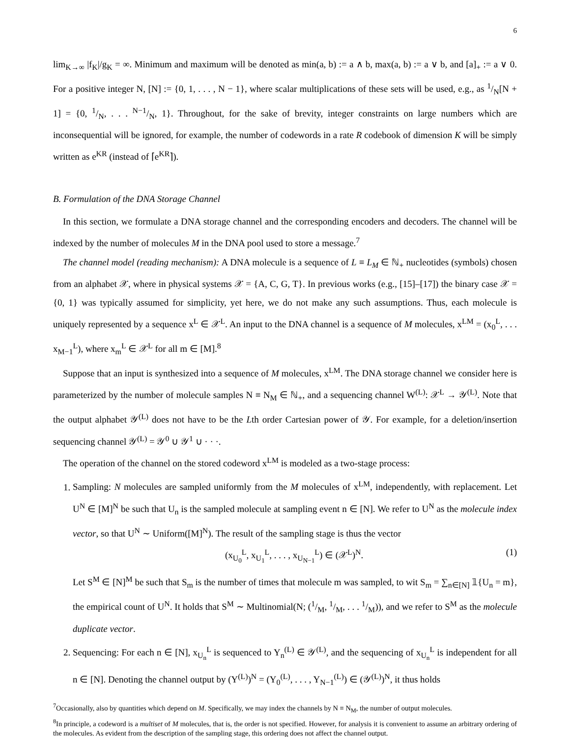6
lim<sub>K→∞</sub> |f<sub>K</sub>|/g<sub>K</sub> = ∞. Minimum and maximum will be denoted as min(a, b) := a ∧ b, max(a, b) := a ∨ b, and [a]<sub>+</sub> := a ∨ 0. For a positive integer N, [N] := {0, 1, . . . , N − 1}, where scalar multiplications of these sets will be used, e.g., as 1/N[N + 1] = {0, 1/N, . . . N−1/N, 1}. Throughout, for the sake of brevity, integer constraints on large numbers which are inconsequential will be ignored, for example, the number of codewords in a rate R codebook of dimension K will be simply written as e<sup>KR</sup> (instead of ⌈e<sup>KR</sup>⌉).
B. Formulation of the DNA Storage Channel
In this section, we formulate a DNA storage channel and the corresponding encoders and decoders. The channel will be indexed by the number of molecules M in the DNA pool used to store a message.<sup>7</sup>
The channel model (reading mechanism): A DNA molecule is a sequence of L ≡ L<sub>M</sub> ∈ ℕ<sub>+</sub> nucleotides (symbols) chosen from an alphabet 𝒳, where in physical systems 𝒳 = {A, C, G, T}. In previous works (e.g., [15]–[17]) the binary case 𝒳 = {0, 1} was typically assumed for simplicity, yet here, we do not make any such assumptions. Thus, each molecule is uniquely represented by a sequence x<sup>L</sup> ∈ 𝒳<sup>L</sup>. An input to the DNA channel is a sequence of M molecules, x<sup>LM</sup> = (x<sub>0</sub><sup>L</sup>, . . . x<sub>M−1</sub><sup>L</sup>), where x<sub>m</sub><sup>L</sup> ∈ 𝒳<sup>L</sup> for all m ∈ [M].<sup>8</sup>
Suppose that an input is synthesized into a sequence of M molecules, x<sup>LM</sup>. The DNA storage channel we consider here is parameterized by the number of molecule samples N ≡ N<sub>M</sub> ∈ ℕ<sub>+</sub>, and a sequencing channel W<sup>(L)</sup>: 𝒳<sup>L</sup> → 𝒴<sup>(L)</sup>. Note that the output alphabet 𝒴<sup>(L)</sup> does not have to be the Lth order Cartesian power of 𝒴. For example, for a deletion/insertion sequencing channel 𝒴<sup>(L)</sup> = 𝒴<sup>0</sup> ∪ 𝒴<sup>1</sup> ∪ · · ·.
The operation of the channel on the stored codeword x<sup>LM</sup> is modeled as a two-stage process:
1. Sampling: N molecules are sampled uniformly from the M molecules of x<sup>LM</sup>, independently, with replacement. Let U<sup>N</sup> ∈ [M]<sup>N</sup> be such that U<sub>n</sub> is the sampled molecule at sampling event n ∈ [N]. We refer to U<sup>N</sup> as the molecule index vector, so that U<sup>N</sup> ∼ Uniform([M]<sup>N</sup>). The result of the sampling stage is thus the vector
(x<sub>U<sub>0</sub></sub><sup>L</sup>, x<sub>U<sub>1</sub></sub><sup>L</sup>, . . . , x<sub>U<sub>N−1</sub></sub><sup>L</sup>) ∈ (𝒳<sup>L</sup>)<sup>N</sup>. (1)
Let S<sup>M</sup> ∈ [N]<sup>M</sup> be such that S<sub>m</sub> is the number of times that molecule m was sampled, to wit S<sub>m</sub> = ∑<sub>n∈[N]</sub> 𝟙{U<sub>n</sub> = m}, the empirical count of U<sup>N</sup>. It holds that S<sup>M</sup> ∼ Multinomial(N; (1/M, 1/M, . . . 1/M)), and we refer to S<sup>M</sup> as the molecule duplicate vector.
2. Sequencing: For each n ∈ [N], x<sub>U<sub>n</sub></sub><sup>L</sup> is sequenced to Y<sub>n</sub><sup>(L)</sup> ∈ 𝒴<sup>(L)</sup>, and the sequencing of x<sub>U<sub>n</sub></sub><sup>L</sup> is independent for all n ∈ [N]. Denoting the channel output by (Y<sup>(L)</sup>)<sup>N</sup> = (Y<sub>0</sub><sup>(L)</sup>, . . . , Y<sub>N−1</sub><sup>(L)</sup>) ∈ (𝒴<sup>(L)</sup>)<sup>N</sup>, it thus holds
<sup>7</sup> Occasionally, also by quantities which depend on M. Specifically, we may index the channels by N ≡ N<sub>M</sub>, the number of output molecules.
<sup>8</sup> In principle, a codeword is a multiset of M molecules, that is, the order is not specified. However, for analysis it is convenient to assume an arbitrary ordering of the molecules. As evident from the description of the sampling stage, this ordering does not affect the channel output.